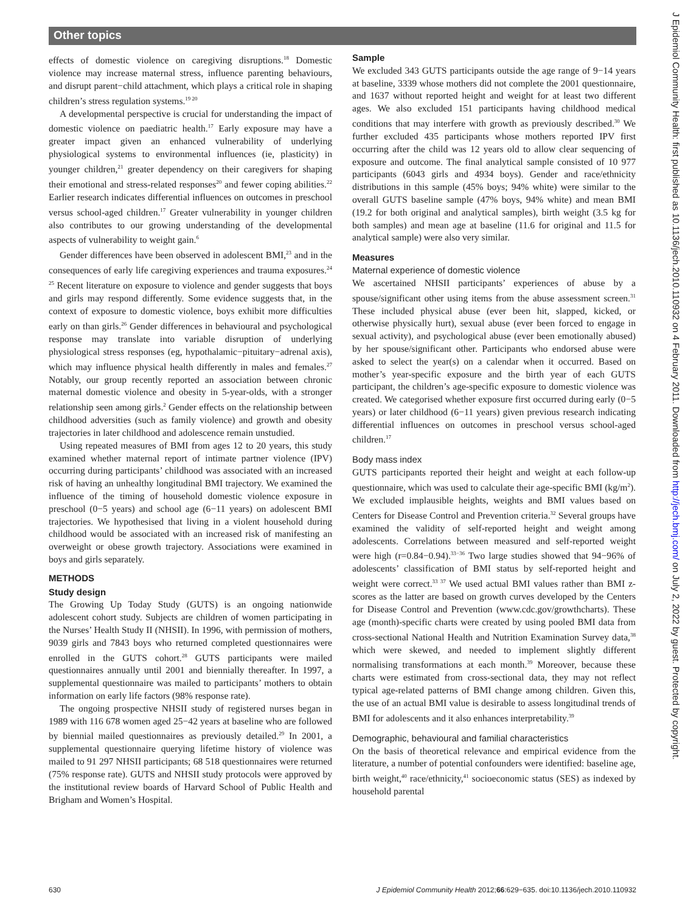Other topics
J Epidemiol Community Health: first published as 10.1136/jech.2010.110932 on 4 February 2011. Downloaded from http://jech.bmj.com/ on July 2, 2022 by guest. Protected by copyright.
effects of domestic violence on caregiving disruptions.<sup>18</sup> Domestic violence may increase maternal stress, influence parenting behaviours, and disrupt parent−child attachment, which plays a critical role in shaping children’s stress regulation systems.<sup>19 20</sup>
A developmental perspective is crucial for understanding the impact of domestic violence on paediatric health.<sup>17</sup> Early exposure may have a greater impact given an enhanced vulnerability of underlying physiological systems to environmental influences (ie, plasticity) in younger children,<sup>21</sup> greater dependency on their caregivers for shaping their emotional and stress-related responses<sup>20</sup> and fewer coping abilities.<sup>22</sup> Earlier research indicates differential influences on outcomes in preschool versus school-aged children.<sup>17</sup> Greater vulnerability in younger children also contributes to our growing understanding of the developmental aspects of vulnerability to weight gain.<sup>6</sup>
Gender differences have been observed in adolescent BMI,<sup>23</sup> and in the consequences of early life caregiving experiences and trauma exposures.<sup>24 25</sup> Recent literature on exposure to violence and gender suggests that boys and girls may respond differently. Some evidence suggests that, in the context of exposure to domestic violence, boys exhibit more difficulties early on than girls.<sup>26</sup> Gender differences in behavioural and psychological response may translate into variable disruption of underlying physiological stress responses (eg, hypothalamic−pituitary−adrenal axis), which may influence physical health differently in males and females.<sup>27</sup> Notably, our group recently reported an association between chronic maternal domestic violence and obesity in 5-year-olds, with a stronger relationship seen among girls.<sup>2</sup> Gender effects on the relationship between childhood adversities (such as family violence) and growth and obesity trajectories in later childhood and adolescence remain unstudied.
Using repeated measures of BMI from ages 12 to 20 years, this study examined whether maternal report of intimate partner violence (IPV) occurring during participants’ childhood was associated with an increased risk of having an unhealthy longitudinal BMI trajectory. We examined the influence of the timing of household domestic violence exposure in preschool (0−5 years) and school age (6−11 years) on adolescent BMI trajectories. We hypothesised that living in a violent household during childhood would be associated with an increased risk of manifesting an overweight or obese growth trajectory. Associations were examined in boys and girls separately.
METHODS
Study design
The Growing Up Today Study (GUTS) is an ongoing nationwide adolescent cohort study. Subjects are children of women participating in the Nurses’ Health Study II (NHSII). In 1996, with permission of mothers, 9039 girls and 7843 boys who returned completed questionnaires were enrolled in the GUTS cohort.<sup>28</sup> GUTS participants were mailed questionnaires annually until 2001 and biennially thereafter. In 1997, a supplemental questionnaire was mailed to participants’ mothers to obtain information on early life factors (98% response rate).
The ongoing prospective NHSII study of registered nurses began in 1989 with 116 678 women aged 25−42 years at baseline who are followed by biennial mailed questionnaires as previously detailed.<sup>29</sup> In 2001, a supplemental questionnaire querying lifetime history of violence was mailed to 91 297 NHSII participants; 68 518 questionnaires were returned (75% response rate). GUTS and NHSII study protocols were approved by the institutional review boards of Harvard School of Public Health and Brigham and Women’s Hospital.
Sample
We excluded 343 GUTS participants outside the age range of 9−14 years at baseline, 3339 whose mothers did not complete the 2001 questionnaire, and 1637 without reported height and weight for at least two different ages. We also excluded 151 participants having childhood medical conditions that may interfere with growth as previously described.<sup>30</sup> We further excluded 435 participants whose mothers reported IPV first occurring after the child was 12 years old to allow clear sequencing of exposure and outcome. The final analytical sample consisted of 10 977 participants (6043 girls and 4934 boys). Gender and race/ethnicity distributions in this sample (45% boys; 94% white) were similar to the overall GUTS baseline sample (47% boys, 94% white) and mean BMI (19.2 for both original and analytical samples), birth weight (3.5 kg for both samples) and mean age at baseline (11.6 for original and 11.5 for analytical sample) were also very similar.
Measures
Maternal experience of domestic violence
We ascertained NHSII participants’ experiences of abuse by a spouse/significant other using items from the abuse assessment screen.<sup>31</sup> These included physical abuse (ever been hit, slapped, kicked, or otherwise physically hurt), sexual abuse (ever been forced to engage in sexual activity), and psychological abuse (ever been emotionally abused) by her spouse/significant other. Participants who endorsed abuse were asked to select the year(s) on a calendar when it occurred. Based on mother’s year-specific exposure and the birth year of each GUTS participant, the children’s age-specific exposure to domestic violence was created. We categorised whether exposure first occurred during early (0−5 years) or later childhood (6−11 years) given previous research indicating differential influences on outcomes in preschool versus school-aged children.<sup>17</sup>
Body mass index
GUTS participants reported their height and weight at each follow-up questionnaire, which was used to calculate their age-specific BMI (kg/m<sup>2</sup>). We excluded implausible heights, weights and BMI values based on Centers for Disease Control and Prevention criteria.<sup>32</sup> Several groups have examined the validity of self-reported height and weight among adolescents. Correlations between measured and self-reported weight were high (r=0.84−0.94).<sup>33−36</sup> Two large studies showed that 94−96% of adolescents’ classification of BMI status by self-reported height and weight were correct.<sup>33 37</sup> We used actual BMI values rather than BMI z-scores as the latter are based on growth curves developed by the Centers for Disease Control and Prevention (www.cdc.gov/growthcharts). These age (month)-specific charts were created by using pooled BMI data from cross-sectional National Health and Nutrition Examination Survey data,<sup>38</sup> which were skewed, and needed to implement slightly different normalising transformations at each month.<sup>39</sup> Moreover, because these charts were estimated from cross-sectional data, they may not reflect typical age-related patterns of BMI change among children. Given this, the use of an actual BMI value is desirable to assess longitudinal trends of BMI for adolescents and it also enhances interpretability.<sup>39</sup>
Demographic, behavioural and familial characteristics
On the basis of theoretical relevance and empirical evidence from the literature, a number of potential confounders were identified: baseline age, birth weight,<sup>40</sup> race/ethnicity,<sup>41</sup> socioeconomic status (SES) as indexed by household parental
630 J Epidemiol Community Health 2012;66:629−635. doi:10.1136/jech.2010.110932